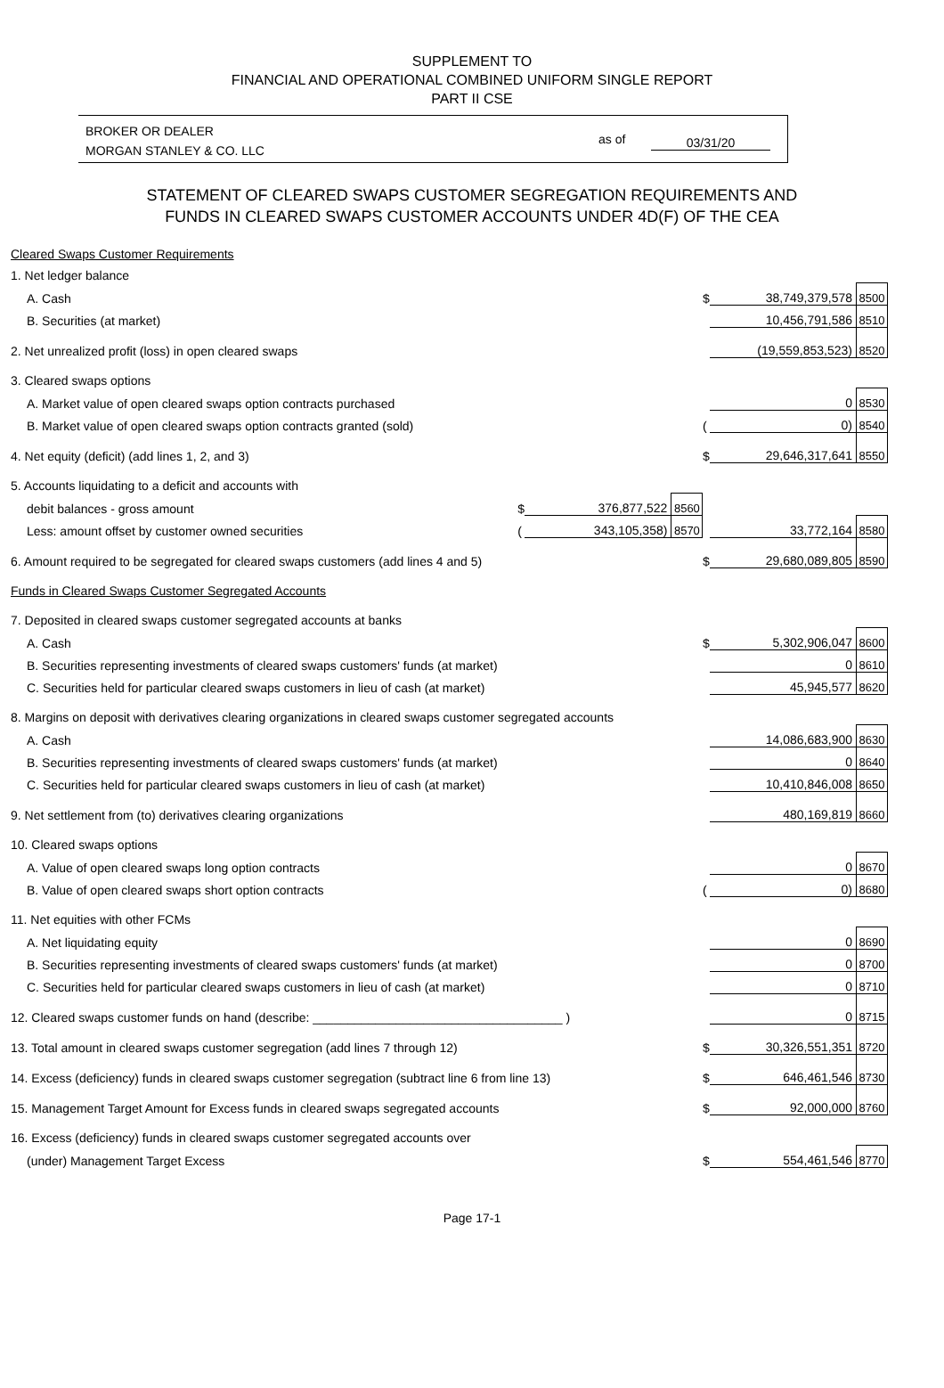SUPPLEMENT TO
FINANCIAL AND OPERATIONAL COMBINED UNIFORM SINGLE REPORT
PART II CSE
BROKER OR DEALER
MORGAN STANLEY & CO. LLC
as of 03/31/20
STATEMENT OF CLEARED SWAPS CUSTOMER SEGREGATION REQUIREMENTS AND
FUNDS IN CLEARED SWAPS CUSTOMER ACCOUNTS UNDER 4D(F) OF THE CEA
| Cleared Swaps Customer Requirements | | | | | | |
| 1. Net ledger balance | | | | | | |
| A. Cash | | | | $ | 38,749,379,578 | 8500 |
| B. Securities (at market) | | | | | 10,456,791,586 | 8510 |
| 2. Net unrealized profit (loss) in open cleared swaps | | | | | (19,559,853,523) | 8520 |
| 3. Cleared swaps options | | | | | | |
| A. Market value of open cleared swaps option contracts purchased | | | | | 0 | 8530 |
| B. Market value of open cleared swaps option contracts granted (sold) | | | | ( | 0) | 8540 |
| 4. Net equity (deficit) (add lines 1, 2, and 3) | | | | $ | 29,646,317,641 | 8550 |
| 5. Accounts liquidating to a deficit and accounts with | | | | | | |
| debit balances - gross amount | $ | 376,877,522 | 8560 | | | |
| Less: amount offset by customer owned securities | ( | 343,105,358) | 8570 | | 33,772,164 | 8580 |
| 6. Amount required to be segregated for cleared swaps customers (add lines 4 and 5) | | | | $ | 29,680,089,805 | 8590 |
| Funds in Cleared Swaps Customer Segregated Accounts | | | | | | |
| 7. Deposited in cleared swaps customer segregated accounts at banks | | | | | | |
| A. Cash | | | | $ | 5,302,906,047 | 8600 |
| B. Securities representing investments of cleared swaps customers' funds (at market) | | | | | 0 | 8610 |
| C. Securities held for particular cleared swaps customers in lieu of cash (at market) | | | | | 45,945,577 | 8620 |
| 8. Margins on deposit with derivatives clearing organizations in cleared swaps customer segregated accounts | | | | | | |
| A. Cash | | | | | 14,086,683,900 | 8630 |
| B. Securities representing investments of cleared swaps customers' funds (at market) | | | | | 0 | 8640 |
| C. Securities held for particular cleared swaps customers in lieu of cash (at market) | | | | | 10,410,846,008 | 8650 |
| 9. Net settlement from (to) derivatives clearing organizations | | | | | 480,169,819 | 8660 |
| 10. Cleared swaps options | | | | | | |
| A. Value of open cleared swaps long option contracts | | | | | 0 | 8670 |
| B. Value of open cleared swaps short option contracts | | | | ( | 0) | 8680 |
| 11. Net equities with other FCMs | | | | | | |
| A. Net liquidating equity | | | | | 0 | 8690 |
| B. Securities representing investments of cleared swaps customers' funds (at market) | | | | | 0 | 8700 |
| C. Securities held for particular cleared swaps customers in lieu of cash (at market) | | | | | 0 | 8710 |
| 12. Cleared swaps customer funds on hand (describe: ____________________________________ ) | | | | | 0 | 8715 |
| 13. Total amount in cleared swaps customer segregation (add lines 7 through 12) | | | | $ | 30,326,551,351 | 8720 |
| 14. Excess (deficiency) funds in cleared swaps customer segregation (subtract line 6 from line 13) | | | | $ | 646,461,546 | 8730 |
| 15. Management Target Amount for Excess funds in cleared swaps segregated accounts | | | | $ | 92,000,000 | 8760 |
| 16. Excess (deficiency) funds in cleared swaps customer segregated accounts over | | | | | | |
| (under) Management Target Excess | | | | $ | 554,461,546 | 8770 |
Page 17-1